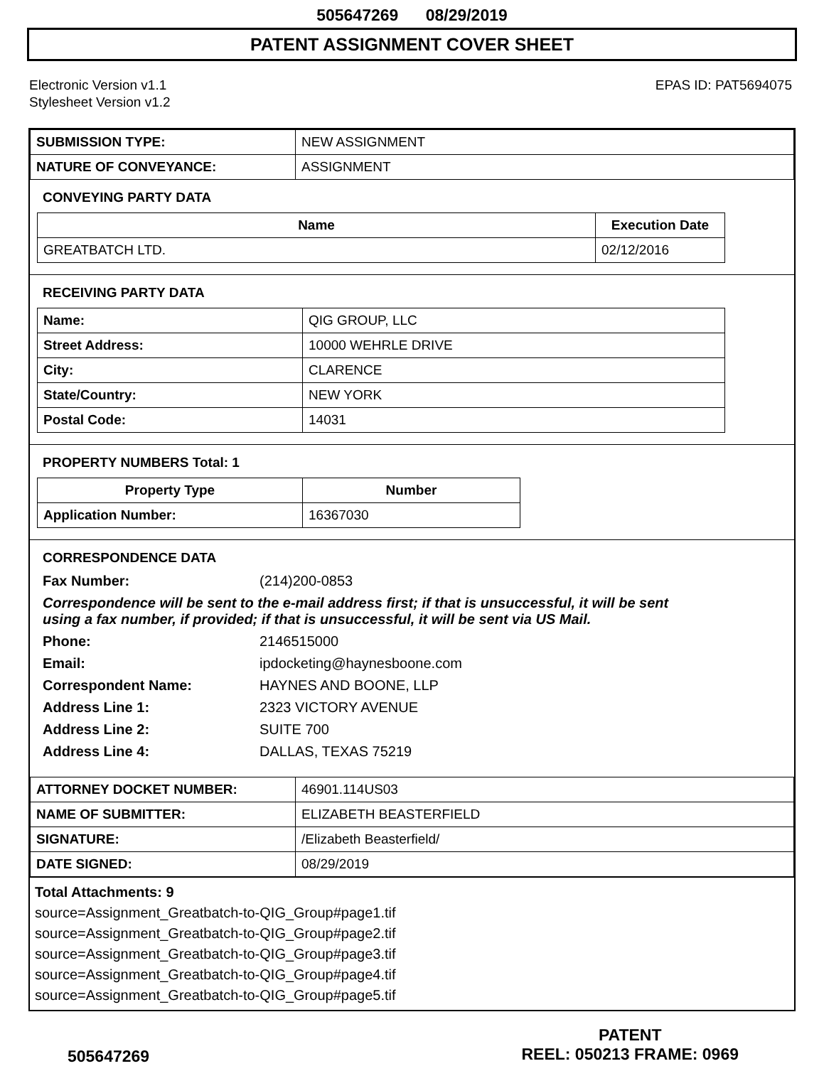505647269 08/29/2019
PATENT ASSIGNMENT COVER SHEET
Electronic Version v1.1
Stylesheet Version v1.2
EPAS ID: PAT5694075
| SUBMISSION TYPE: | NEW ASSIGNMENT |
| NATURE OF CONVEYANCE: | ASSIGNMENT |
CONVEYING PARTY DATA
| Name | Execution Date |
| --- | --- |
| GREATBATCH LTD. | 02/12/2016 |
RECEIVING PARTY DATA
| Name: | QIG GROUP, LLC |
| Street Address: | 10000 WEHRLE DRIVE |
| City: | CLARENCE |
| State/Country: | NEW YORK |
| Postal Code: | 14031 |
PROPERTY NUMBERS Total: 1
| Property Type | Number |
| --- | --- |
| Application Number: | 16367030 |
CORRESPONDENCE DATA
Fax Number: (214)200-0853
Correspondence will be sent to the e-mail address first; if that is unsuccessful, it will be sent
using a fax number, if provided; if that is unsuccessful, it will be sent via US Mail.
Phone: 2146515000
Email: ipdocketing@haynesboone.com
Correspondent Name: HAYNES AND BOONE, LLP
Address Line 1: 2323 VICTORY AVENUE
Address Line 2: SUITE 700
Address Line 4: DALLAS, TEXAS 75219
| ATTORNEY DOCKET NUMBER: | 46901.114US03 |
| NAME OF SUBMITTER: | ELIZABETH BEASTERFIELD |
| SIGNATURE: | /Elizabeth Beasterfield/ |
| DATE SIGNED: | 08/29/2019 |
Total Attachments: 9
source=Assignment_Greatbatch-to-QIG_Group#page1.tif
source=Assignment_Greatbatch-to-QIG_Group#page2.tif
source=Assignment_Greatbatch-to-QIG_Group#page3.tif
source=Assignment_Greatbatch-to-QIG_Group#page4.tif
source=Assignment_Greatbatch-to-QIG_Group#page5.tif
505647269
PATENT
REEL: 050213 FRAME: 0969